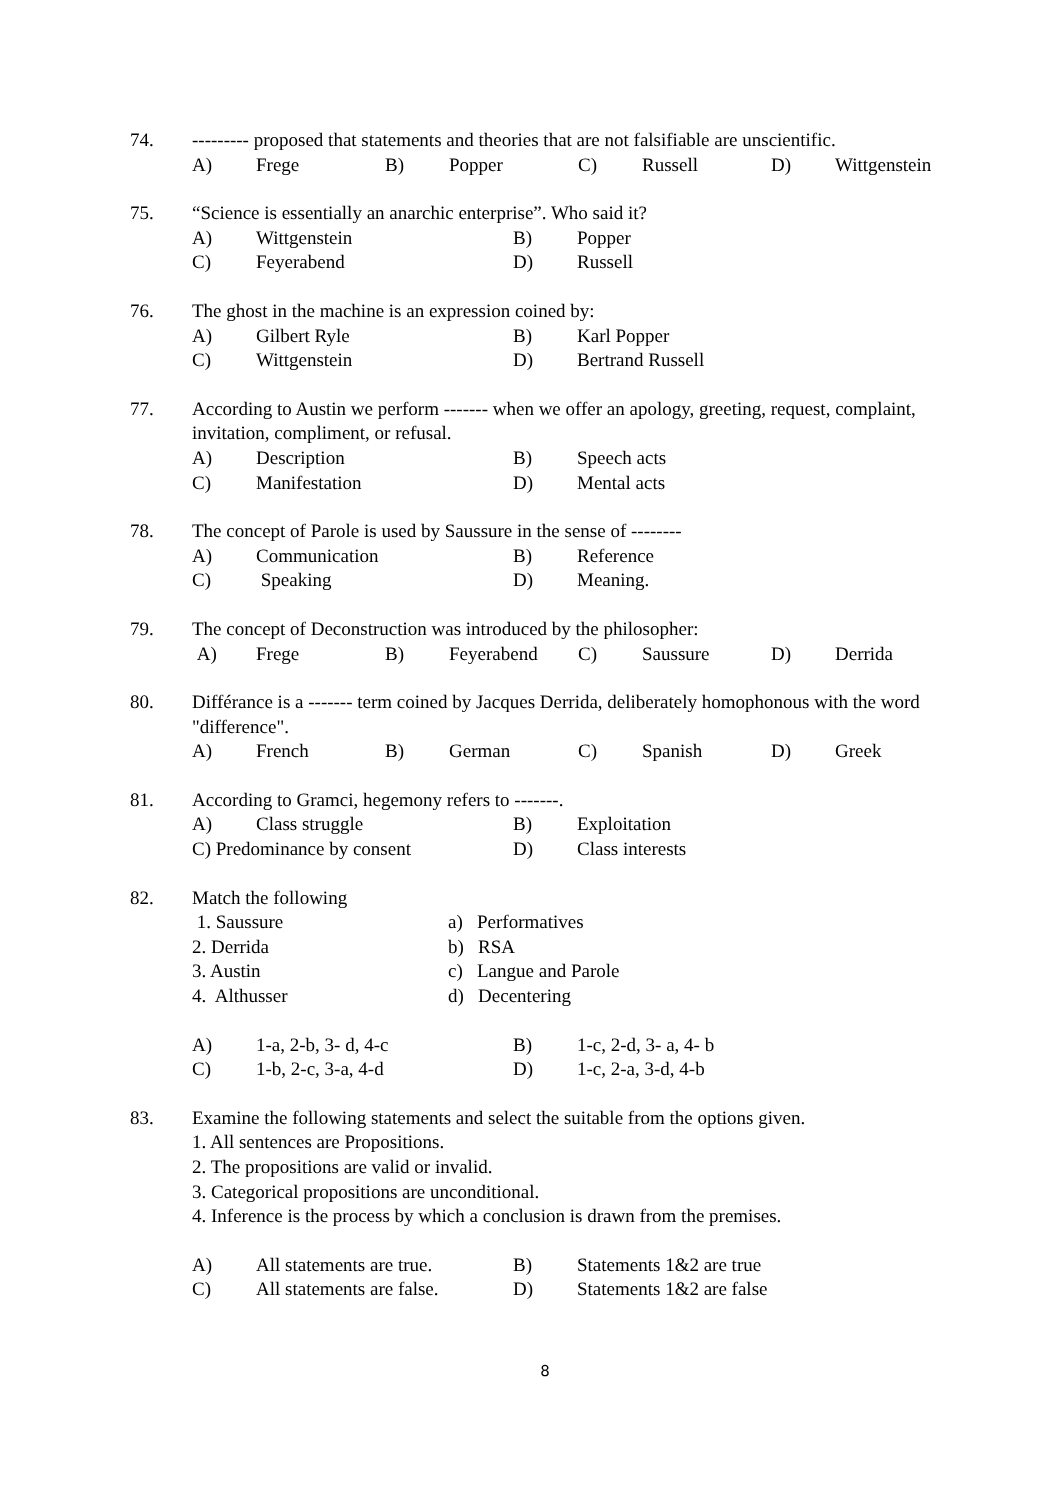74. --------- proposed that statements and theories that are not falsifiable are unscientific.
A) Frege B) Popper C) Russell D) Wittgenstein
75. “Science is essentially an anarchic enterprise”. Who said it?
A) Wittgenstein B) Popper
C) Feyerabend D) Russell
76. The ghost in the machine is an expression coined by:
A) Gilbert Ryle B) Karl Popper
C) Wittgenstein D) Bertrand Russell
77. According to Austin we perform ------- when we offer an apology, greeting, request, complaint, invitation, compliment, or refusal.
A) Description B) Speech acts
C) Manifestation D) Mental acts
78. The concept of Parole is used by Saussure in the sense of --------
A) Communication B) Reference
C) Speaking D) Meaning.
79. The concept of Deconstruction was introduced by the philosopher:
A) Frege B) Feyerabend C) Saussure D) Derrida
80. Différance is a ------- term coined by Jacques Derrida, deliberately homophonous with the word "difference".
A) French B) German C) Spanish D) Greek
81. According to Gramci, hegemony refers to -------.
A) Class struggle B) Exploitation
C) Predominance by consent D) Class interests
82. Match the following
1. Saussure a) Performatives
2. Derrida b) RSA
3. Austin c) Langue and Parole
4. Althusser d) Decentering
A) 1-a, 2-b, 3- d, 4-c B) 1-c, 2-d, 3- a, 4- b
C) 1-b, 2-c, 3-a, 4-d D) 1-c, 2-a, 3-d, 4-b
83. Examine the following statements and select the suitable from the options given.
1. All sentences are Propositions.
2. The propositions are valid or invalid.
3. Categorical propositions are unconditional.
4. Inference is the process by which a conclusion is drawn from the premises.
A) All statements are true. B) Statements 1&2 are true
C) All statements are false. D) Statements 1&2 are false
8